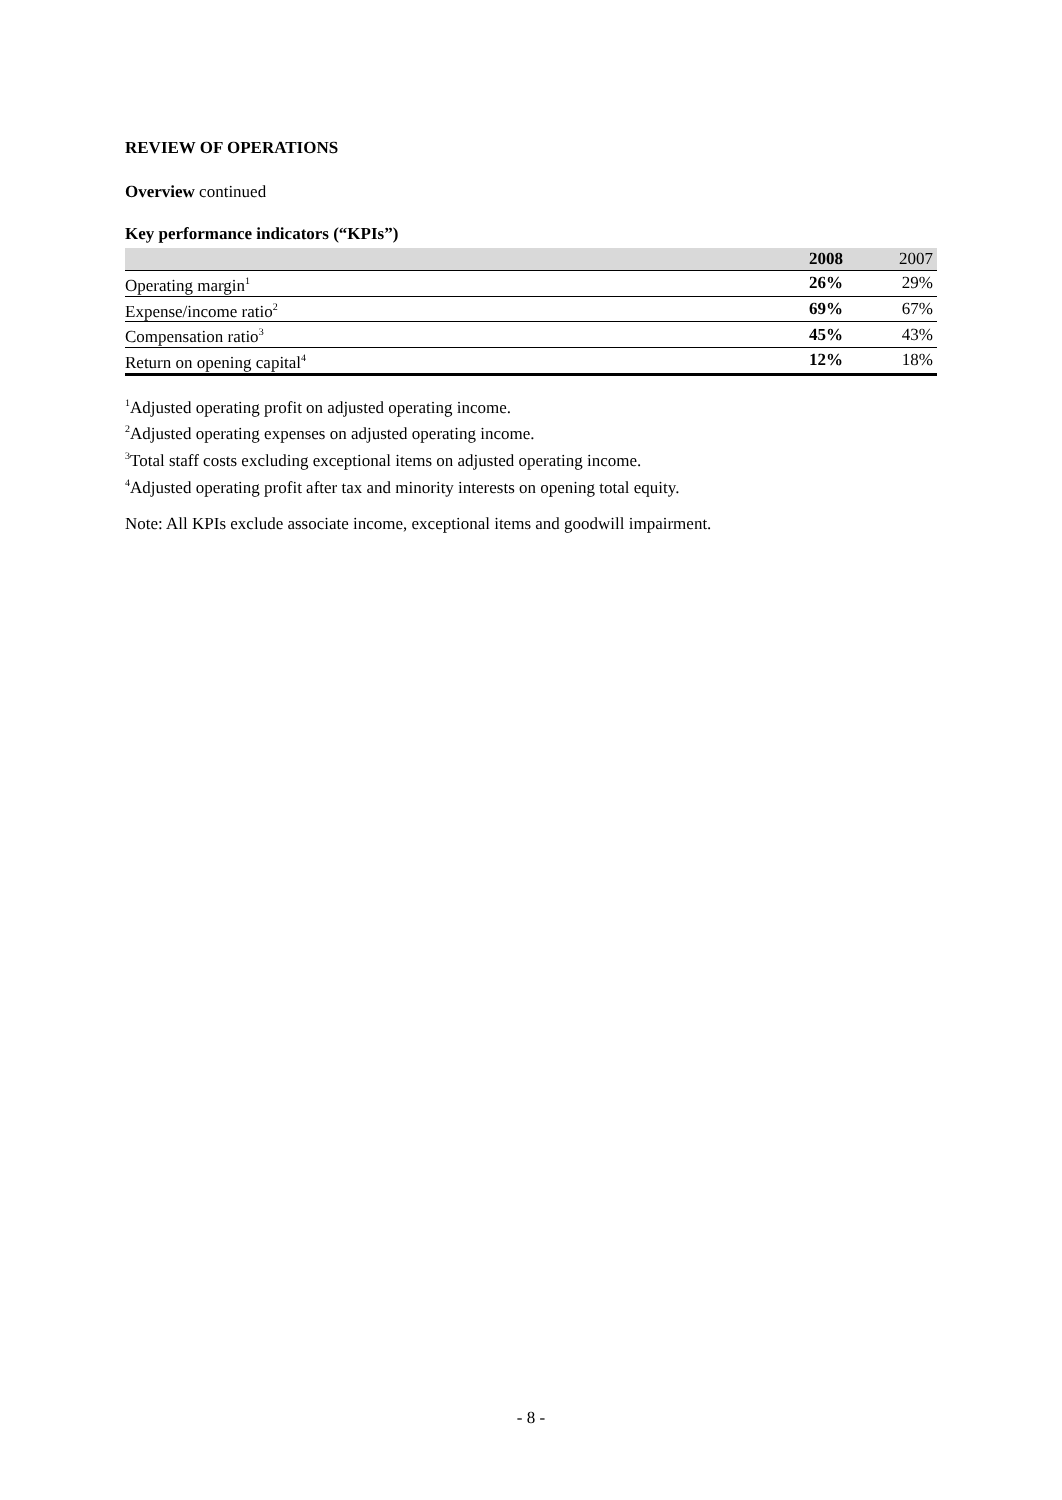REVIEW OF OPERATIONS
Overview continued
Key performance indicators (“KPIs”)
| | 2008 | 2007 |
| --- | --- | --- |
| Operating margin<sup>1</sup> | 26% | 29% |
| Expense/income ratio<sup>2</sup> | 69% | 67% |
| Compensation ratio<sup>3</sup> | 45% | 43% |
| Return on opening capital<sup>4</sup> | 12% | 18% |
<sup>1</sup> Adjusted operating profit on adjusted operating income.
<sup>2</sup> Adjusted operating expenses on adjusted operating income.
<sup>3</sup> Total staff costs excluding exceptional items on adjusted operating income.
<sup>4</sup> Adjusted operating profit after tax and minority interests on opening total equity.
Note: All KPIs exclude associate income, exceptional items and goodwill impairment.
- 8 -